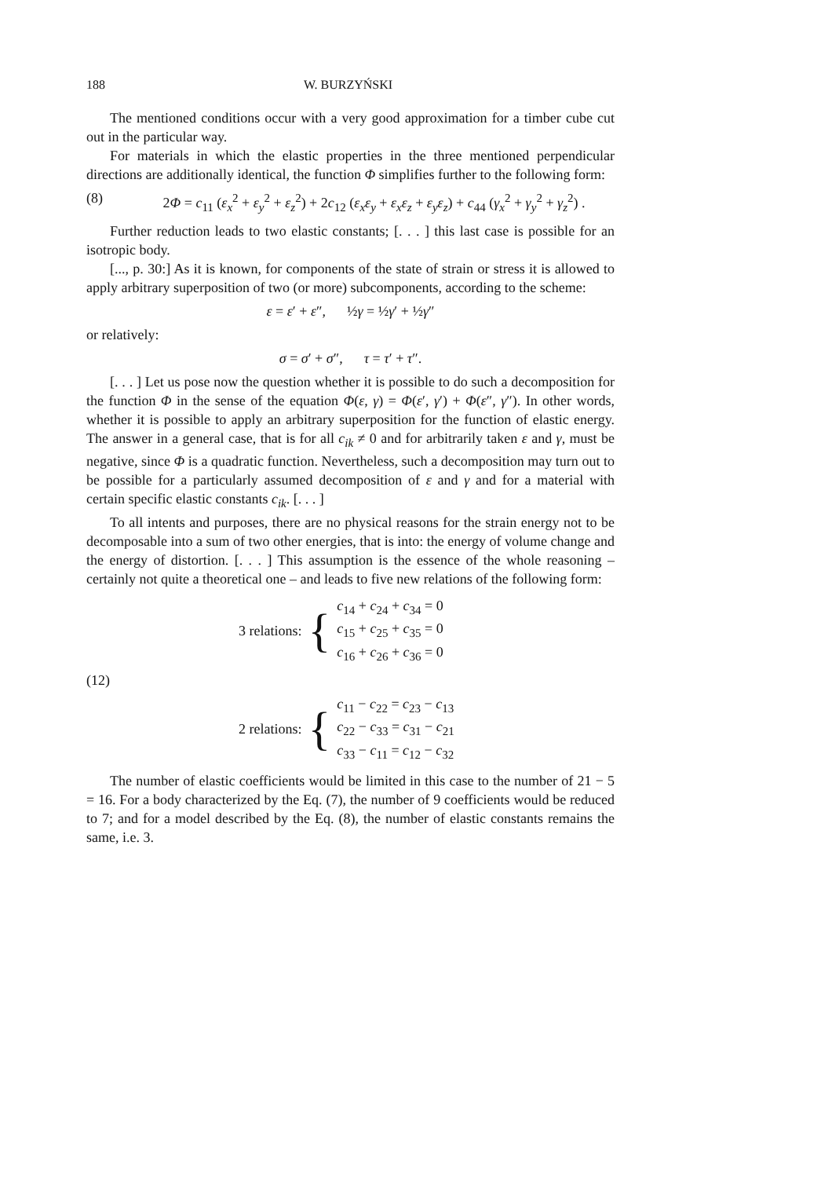188 W. BURZYŃSKI
The mentioned conditions occur with a very good approximation for a timber cube cut out in the particular way.
For materials in which the elastic properties in the three mentioned perpendicular directions are additionally identical, the function Φ simplifies further to the following form:
(8) 2Φ = c<sub>11</sub> (ε<sub>x</sub><sup>2</sup> + ε<sub>y</sub><sup>2</sup> + ε<sub>z</sub><sup>2</sup>) + 2c<sub>12</sub> (ε<sub>x</sub>ε<sub>y</sub> + ε<sub>x</sub>ε<sub>z</sub> + ε<sub>y</sub>ε<sub>z</sub>) + c<sub>44</sub> (γ<sub>x</sub><sup>2</sup> + γ<sub>y</sub><sup>2</sup> + γ<sub>z</sub><sup>2</sup>) .
Further reduction leads to two elastic constants; [. . . ] this last case is possible for an isotropic body.
[..., p. 30:] As it is known, for components of the state of strain or stress it is allowed to apply arbitrary superposition of two (or more) subcomponents, according to the scheme:
ε = ε′ + ε″, ½γ = ½γ′ + ½γ″
or relatively:
σ = σ′ + σ″, τ = τ′ + τ″.
[. . . ] Let us pose now the question whether it is possible to do such a decomposition for the function Φ in the sense of the equation Φ(ε, γ) = Φ(ε′, γ′) + Φ(ε″, γ″). In other words, whether it is possible to apply an arbitrary superposition for the function of elastic energy. The answer in a general case, that is for all c<sub>ik</sub> ≠ 0 and for arbitrarily taken ε and γ, must be negative, since Φ is a quadratic function. Nevertheless, such a decomposition may turn out to be possible for a particularly assumed decomposition of ε and γ and for a material with certain specific elastic constants c<sub>ik</sub>. [. . . ]
To all intents and purposes, there are no physical reasons for the strain energy not to be decomposable into a sum of two other energies, that is into: the energy of volume change and the energy of distortion. [. . . ] This assumption is the essence of the whole reasoning – certainly not quite a theoretical one – and leads to five new relations of the following form:
| 3 relations: | { | c<sub>14</sub> + c<sub>24</sub> + c<sub>34</sub> = 0 c<sub>15</sub> + c<sub>25</sub> + c<sub>35</sub> = 0 c<sub>16</sub> + c<sub>26</sub> + c<sub>36</sub> = 0 |
(12)
| 2 relations: | { | c<sub>11</sub> − c<sub>22</sub> = c<sub>23</sub> − c<sub>13</sub> c<sub>22</sub> − c<sub>33</sub> = c<sub>31</sub> − c<sub>21</sub> c<sub>33</sub> − c<sub>11</sub> = c<sub>12</sub> − c<sub>32</sub> |
The number of elastic coefficients would be limited in this case to the number of 21 − 5 = 16. For a body characterized by the Eq. (7), the number of 9 coefficients would be reduced to 7; and for a model described by the Eq. (8), the number of elastic constants remains the same, i.e. 3.